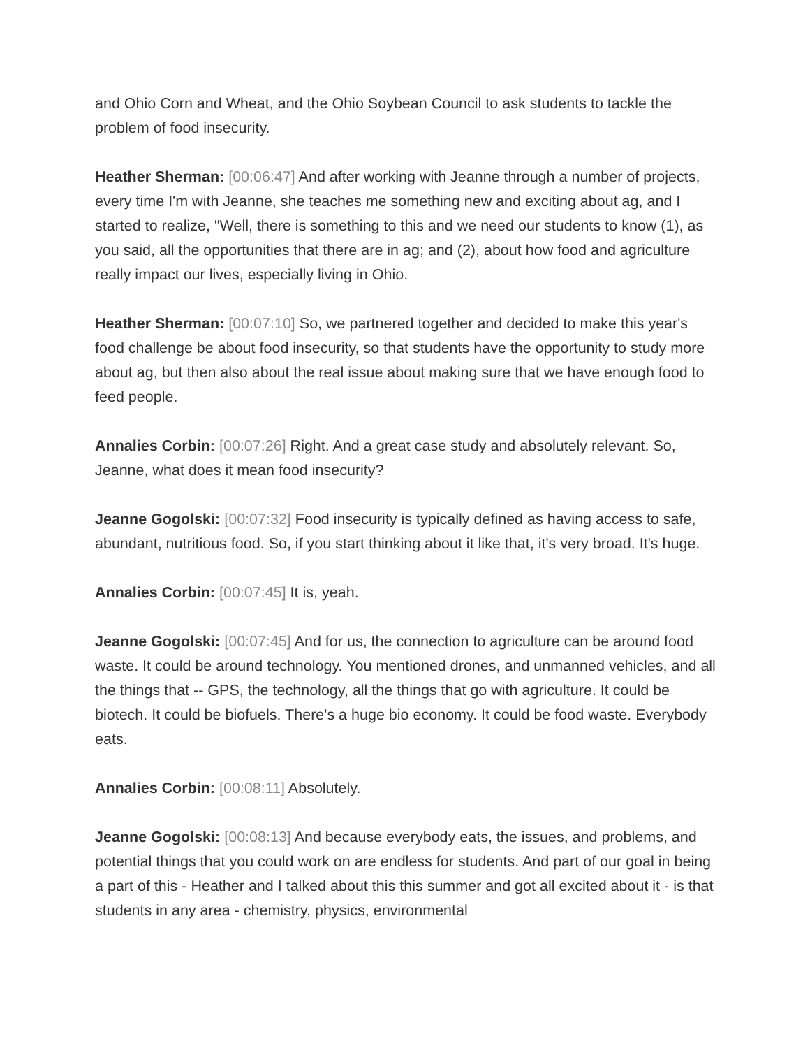and Ohio Corn and Wheat, and the Ohio Soybean Council to ask students to tackle the problem of food insecurity.
Heather Sherman: [00:06:47] And after working with Jeanne through a number of projects, every time I'm with Jeanne, she teaches me something new and exciting about ag, and I started to realize, "Well, there is something to this and we need our students to know (1), as you said, all the opportunities that there are in ag; and (2), about how food and agriculture really impact our lives, especially living in Ohio.
Heather Sherman: [00:07:10] So, we partnered together and decided to make this year's food challenge be about food insecurity, so that students have the opportunity to study more about ag, but then also about the real issue about making sure that we have enough food to feed people.
Annalies Corbin: [00:07:26] Right. And a great case study and absolutely relevant. So, Jeanne, what does it mean food insecurity?
Jeanne Gogolski: [00:07:32] Food insecurity is typically defined as having access to safe, abundant, nutritious food. So, if you start thinking about it like that, it's very broad. It's huge.
Annalies Corbin: [00:07:45] It is, yeah.
Jeanne Gogolski: [00:07:45] And for us, the connection to agriculture can be around food waste. It could be around technology. You mentioned drones, and unmanned vehicles, and all the things that -- GPS, the technology, all the things that go with agriculture. It could be biotech. It could be biofuels. There's a huge bio economy. It could be food waste. Everybody eats.
Annalies Corbin: [00:08:11] Absolutely.
Jeanne Gogolski: [00:08:13] And because everybody eats, the issues, and problems, and potential things that you could work on are endless for students. And part of our goal in being a part of this - Heather and I talked about this this summer and got all excited about it - is that students in any area - chemistry, physics, environmental